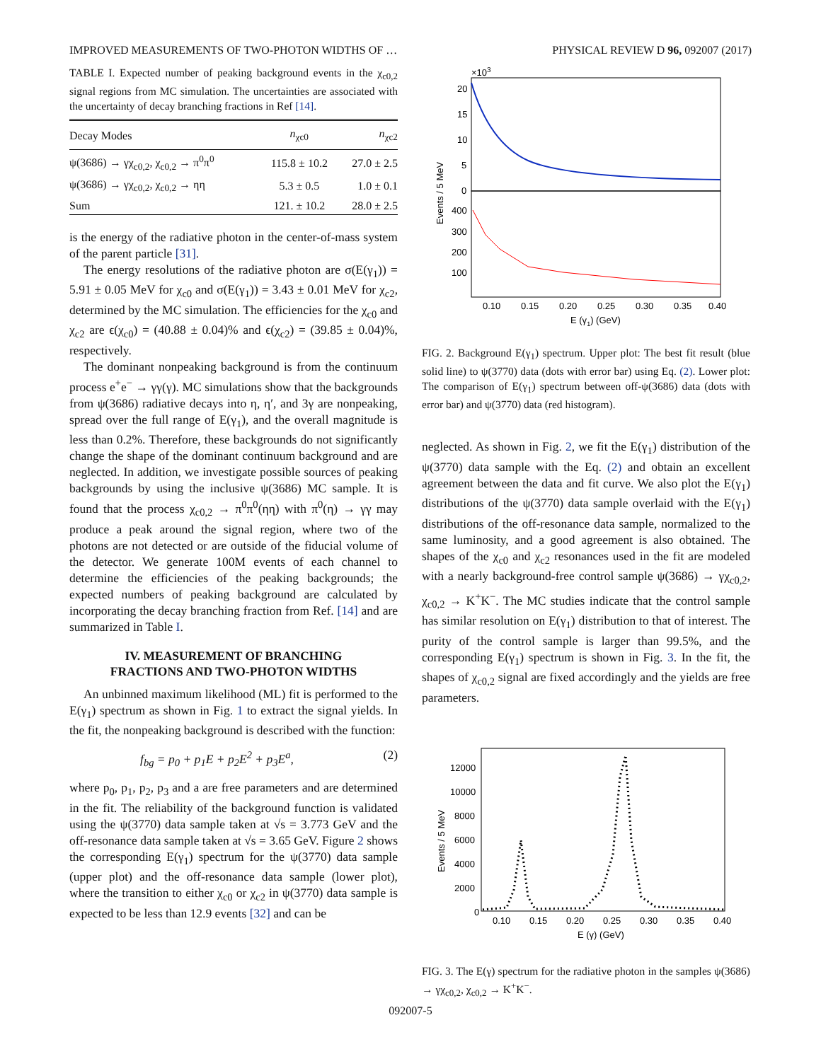IMPROVED MEASUREMENTS OF TWO-PHOTON WIDTHS OF … PHYSICAL REVIEW D 96, 092007 (2017)
TABLE I. Expected number of peaking background events in the χ<sub>c0,2</sub> signal regions from MC simulation. The uncertainties are associated with the uncertainty of decay branching fractions in Ref [14].
| Decay Modes | n<sub>χc0</sub> | n<sub>χc2</sub> |
| --- | --- | --- |
| ψ(3686) → γχ<sub>c0,2</sub>, χ<sub>c0,2</sub> → π<sup>0</sup>π<sup>0</sup> | 115.8 ± 10.2 | 27.0 ± 2.5 |
| ψ(3686) → γχ<sub>c0,2</sub>, χ<sub>c0,2</sub> → ηη | 5.3 ± 0.5 | 1.0 ± 0.1 |
| Sum | 121. ± 10.2 | 28.0 ± 2.5 |
is the energy of the radiative photon in the center-of-mass system of the parent particle [31].
The energy resolutions of the radiative photon are σ(E(γ<sub>1</sub>)) = 5.91 ± 0.05 MeV for χ<sub>c0</sub> and σ(E(γ<sub>1</sub>)) = 3.43 ± 0.01 MeV for χ<sub>c2</sub>, determined by the MC simulation. The efficiencies for the χ<sub>c0</sub> and χ<sub>c2</sub> are ϵ(χ<sub>c0</sub>) = (40.88 ± 0.04)% and ϵ(χ<sub>c2</sub>) = (39.85 ± 0.04)%, respectively.
The dominant nonpeaking background is from the continuum process e<sup>+</sup>e<sup>−</sup> → γγ(γ). MC simulations show that the backgrounds from ψ(3686) radiative decays into η, η′, and 3γ are nonpeaking, spread over the full range of E(γ<sub>1</sub>), and the overall magnitude is less than 0.2%. Therefore, these backgrounds do not significantly change the shape of the dominant continuum background and are neglected. In addition, we investigate possible sources of peaking backgrounds by using the inclusive ψ(3686) MC sample. It is found that the process χ<sub>c0,2</sub> → π<sup>0</sup>π<sup>0</sup>(ηη) with π<sup>0</sup>(η) → γγ may produce a peak around the signal region, where two of the photons are not detected or are outside of the fiducial volume of the detector. We generate 100M events of each channel to determine the efficiencies of the peaking backgrounds; the expected numbers of peaking background are calculated by incorporating the decay branching fraction from Ref. [14] and are summarized in Table I.
IV. MEASUREMENT OF BRANCHING
FRACTIONS AND TWO-PHOTON WIDTHS
An unbinned maximum likelihood (ML) fit is performed to the E(γ<sub>1</sub>) spectrum as shown in Fig. 1 to extract the signal yields. In the fit, the nonpeaking background is described with the function:
f<sub>bg</sub> = p<sub>0</sub> + p<sub>1</sub>E + p<sub>2</sub>E<sup>2</sup> + p<sub>3</sub>E<sup>a</sup>, (2)
where p<sub>0</sub>, p<sub>1</sub>, p<sub>2</sub>, p<sub>3</sub> and a are free parameters and are determined in the fit. The reliability of the background function is validated using the ψ(3770) data sample taken at √s = 3.773 GeV and the off-resonance data sample taken at √s = 3.65 GeV. Figure 2 shows the corresponding E(γ<sub>1</sub>) spectrum for the ψ(3770) data sample (upper plot) and the off-resonance data sample (lower plot), where the transition to either χ<sub>c0</sub> or χ<sub>c2</sub> in ψ(3770) data sample is expected to be less than 12.9 events [32] and can be
×103
20
15
10
5
0
400
300
200
100
0.10
0.15
0.20
0.25
0.30
0.35
0.40
E (γ1) (GeV)
Events / 5 MeV
FIG. 2. Background E(γ<sub>1</sub>) spectrum. Upper plot: The best fit result (blue solid line) to ψ(3770) data (dots with error bar) using Eq. (2). Lower plot: The comparison of E(γ<sub>1</sub>) spectrum between off-ψ(3686) data (dots with error bar) and ψ(3770) data (red histogram).
neglected. As shown in Fig. 2, we fit the E(γ<sub>1</sub>) distribution of the ψ(3770) data sample with the Eq. (2) and obtain an excellent agreement between the data and fit curve. We also plot the E(γ<sub>1</sub>) distributions of the ψ(3770) data sample overlaid with the E(γ<sub>1</sub>) distributions of the off-resonance data sample, normalized to the same luminosity, and a good agreement is also obtained. The shapes of the χ<sub>c0</sub> and χ<sub>c2</sub> resonances used in the fit are modeled with a nearly background-free control sample ψ(3686) → γχ<sub>c0,2</sub>, χ<sub>c0,2</sub> → K<sup>+</sup>K<sup>−</sup>. The MC studies indicate that the control sample has similar resolution on E(γ<sub>1</sub>) distribution to that of interest. The purity of the control sample is larger than 99.5%, and the corresponding E(γ<sub>1</sub>) spectrum is shown in Fig. 3. In the fit, the shapes of χ<sub>c0,2</sub> signal are fixed accordingly and the yields are free parameters.
12000
10000
8000
6000
4000
2000
0
0.10
0.15
0.20
0.25
0.30
0.35
0.40
E (γ) (GeV)
Events / 5 MeV
FIG. 3. The E(γ) spectrum for the radiative photon in the samples ψ(3686) → γχ<sub>c0,2</sub>, χ<sub>c0,2</sub> → K<sup>+</sup>K<sup>−</sup>.
092007-5